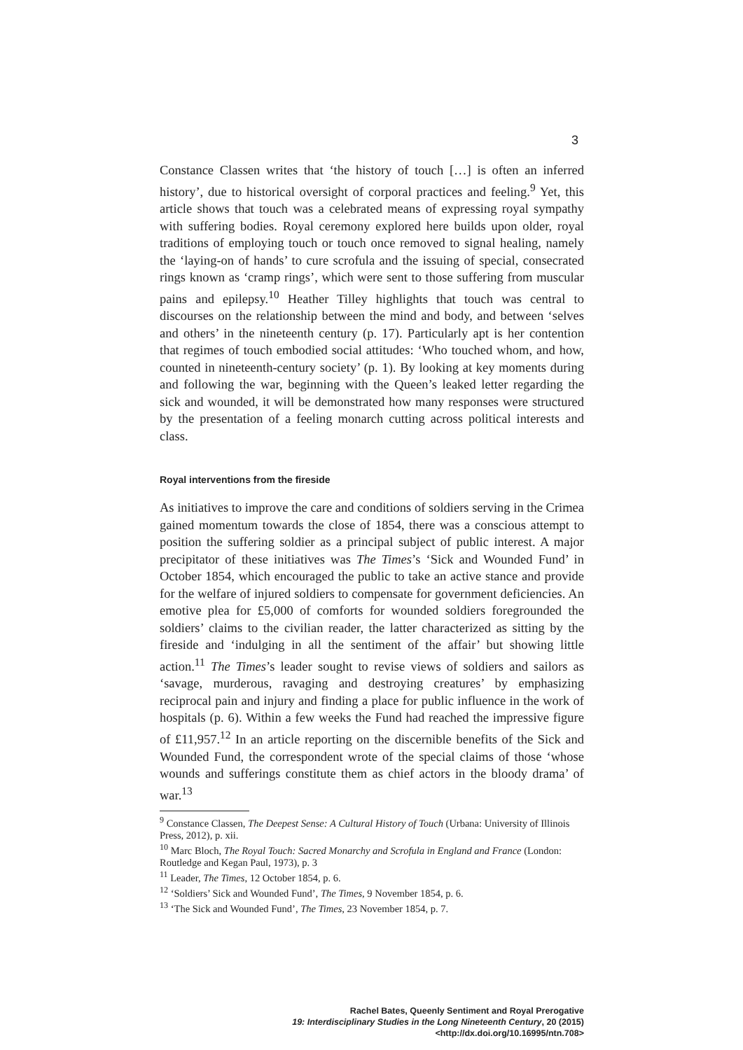3
Constance Classen writes that ‘the history of touch […] is often an inferred history’, due to historical oversight of corporal practices and feeling.<sup>9</sup> Yet, this article shows that touch was a celebrated means of expressing royal sympathy with suffering bodies. Royal ceremony explored here builds upon older, royal traditions of employing touch or touch once removed to signal healing, namely the ‘laying-on of hands’ to cure scrofula and the issuing of special, consecrated rings known as ‘cramp rings’, which were sent to those suffering from muscular pains and epilepsy.<sup>10</sup> Heather Tilley highlights that touch was central to discourses on the relationship between the mind and body, and between ‘selves and others’ in the nineteenth century (p. 17). Particularly apt is her contention that regimes of touch embodied social attitudes: ‘Who touched whom, and how, counted in nineteenth-century society’ (p. 1). By looking at key moments during and following the war, beginning with the Queen’s leaked letter regarding the sick and wounded, it will be demonstrated how many responses were structured by the presentation of a feeling monarch cutting across political interests and class.
Royal interventions from the fireside
As initiatives to improve the care and conditions of soldiers serving in the Crimea gained momentum towards the close of 1854, there was a conscious attempt to position the suffering soldier as a principal subject of public interest. A major precipitator of these initiatives was The Times’s ‘Sick and Wounded Fund’ in October 1854, which encouraged the public to take an active stance and provide for the welfare of injured soldiers to compensate for government deficiencies. An emotive plea for £5,000 of comforts for wounded soldiers foregrounded the soldiers’ claims to the civilian reader, the latter characterized as sitting by the fireside and ‘indulging in all the sentiment of the affair’ but showing little action.<sup>11</sup> The Times’s leader sought to revise views of soldiers and sailors as ‘savage, murderous, ravaging and destroying creatures’ by emphasizing reciprocal pain and injury and finding a place for public influence in the work of hospitals (p. 6). Within a few weeks the Fund had reached the impressive figure of £11,957.<sup>12</sup> In an article reporting on the discernible benefits of the Sick and Wounded Fund, the correspondent wrote of the special claims of those ‘whose wounds and sufferings constitute them as chief actors in the bloody drama’ of war.<sup>13</sup>
<sup>9</sup> Constance Classen, The Deepest Sense: A Cultural History of Touch (Urbana: University of Illinois Press, 2012), p. xii.
<sup>10</sup> Marc Bloch, The Royal Touch: Sacred Monarchy and Scrofula in England and France (London: Routledge and Kegan Paul, 1973), p. 3
<sup>11</sup> Leader, The Times, 12 October 1854, p. 6.
<sup>12</sup> ‘Soldiers’ Sick and Wounded Fund’, The Times, 9 November 1854, p. 6.
<sup>13</sup> ‘The Sick and Wounded Fund’, The Times, 23 November 1854, p. 7.
Rachel Bates, Queenly Sentiment and Royal Prerogative
19: Interdisciplinary Studies in the Long Nineteenth Century, 20 (2015) <http://dx.doi.org/10.16995/ntn.708>